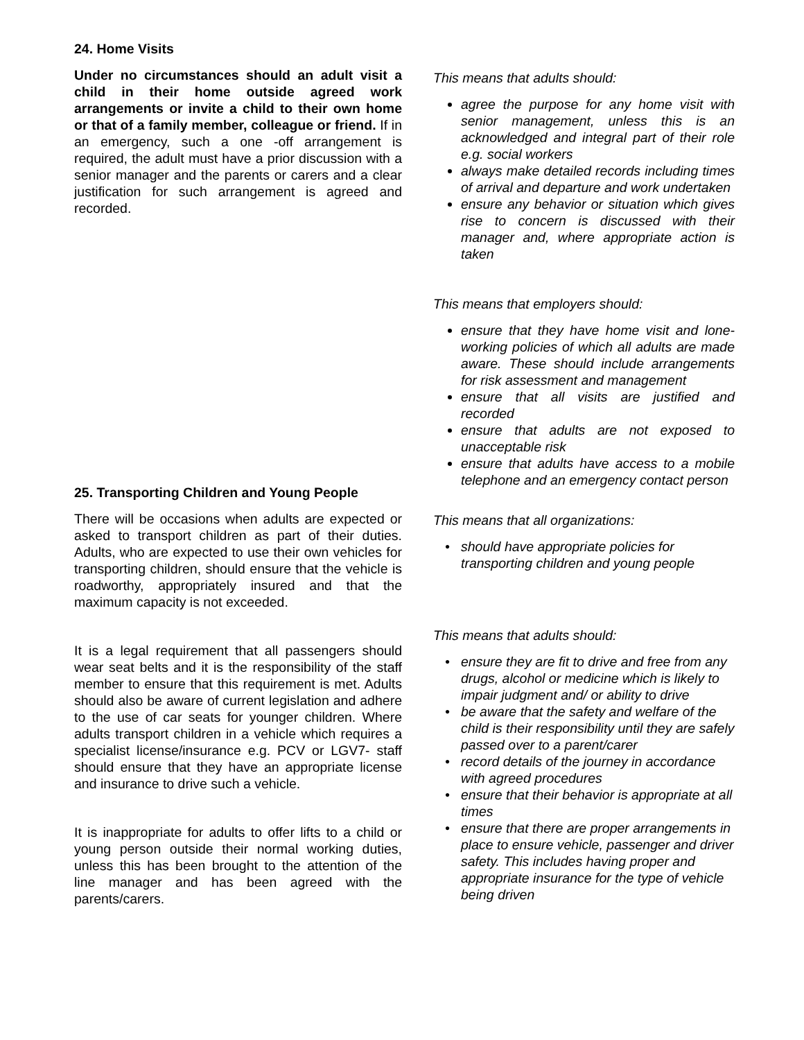24. Home Visits
Under no circumstances should an adult visit a child in their home outside agreed work arrangements or invite a child to their own home or that of a family member, colleague or friend. If in an emergency, such a one -off arrangement is required, the adult must have a prior discussion with a senior manager and the parents or carers and a clear justification for such arrangement is agreed and recorded.
This means that adults should:
agree the purpose for any home visit with senior management, unless this is an acknowledged and integral part of their role e.g. social workers
always make detailed records including times of arrival and departure and work undertaken
ensure any behavior or situation which gives rise to concern is discussed with their manager and, where appropriate action is taken
This means that employers should:
ensure that they have home visit and lone-working policies of which all adults are made aware. These should include arrangements for risk assessment and management
ensure that all visits are justified and recorded
ensure that adults are not exposed to unacceptable risk
ensure that adults have access to a mobile telephone and an emergency contact person
25. Transporting Children and Young People
There will be occasions when adults are expected or asked to transport children as part of their duties. Adults, who are expected to use their own vehicles for transporting children, should ensure that the vehicle is roadworthy, appropriately insured and that the maximum capacity is not exceeded.
It is a legal requirement that all passengers should wear seat belts and it is the responsibility of the staff member to ensure that this requirement is met. Adults should also be aware of current legislation and adhere to the use of car seats for younger children. Where adults transport children in a vehicle which requires a specialist license/insurance e.g. PCV or LGV7- staff should ensure that they have an appropriate license and insurance to drive such a vehicle.
It is inappropriate for adults to offer lifts to a child or young person outside their normal working duties, unless this has been brought to the attention of the line manager and has been agreed with the parents/carers.
This means that all organizations:
should have appropriate policies for transporting children and young people
This means that adults should:
ensure they are fit to drive and free from any drugs, alcohol or medicine which is likely to impair judgment and/ or ability to drive
be aware that the safety and welfare of the child is their responsibility until they are safely passed over to a parent/carer
record details of the journey in accordance with agreed procedures
ensure that their behavior is appropriate at all times
ensure that there are proper arrangements in place to ensure vehicle, passenger and driver safety. This includes having proper and appropriate insurance for the type of vehicle being driven